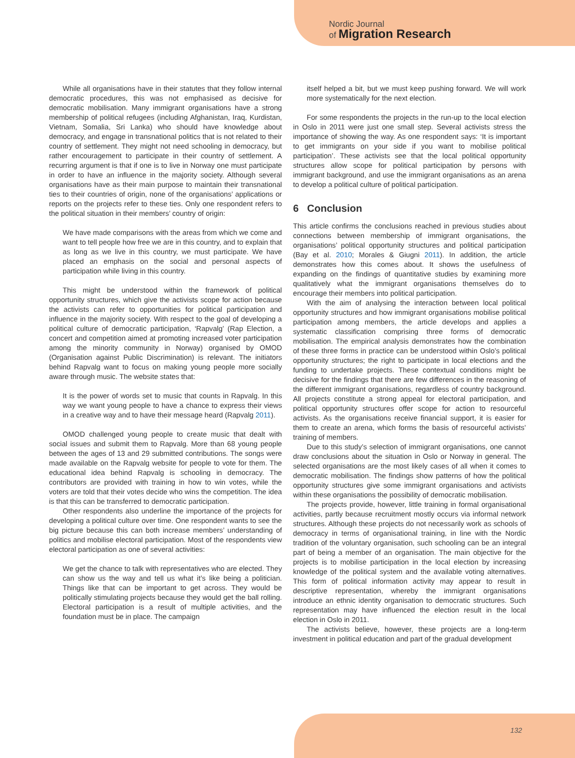Nordic Journal
of Migration Research
While all organisations have in their statutes that they follow internal democratic procedures, this was not emphasised as decisive for democratic mobilisation. Many immigrant organisations have a strong membership of political refugees (including Afghanistan, Iraq, Kurdistan, Vietnam, Somalia, Sri Lanka) who should have knowledge about democracy, and engage in transnational politics that is not related to their country of settlement. They might not need schooling in democracy, but rather encouragement to participate in their country of settlement. A recurring argument is that if one is to live in Norway one must participate in order to have an influence in the majority society. Although several organisations have as their main purpose to maintain their transnational ties to their countries of origin, none of the organisations’ applications or reports on the projects refer to these ties. Only one respondent refers to the political situation in their members’ country of origin:
We have made comparisons with the areas from which we come and want to tell people how free we are in this country, and to explain that as long as we live in this country, we must participate. We have placed an emphasis on the social and personal aspects of participation while living in this country.
This might be understood within the framework of political opportunity structures, which give the activists scope for action because the activists can refer to opportunities for political participation and influence in the majority society. With respect to the goal of developing a political culture of democratic participation, ‘Rapvalg’ (Rap Election, a concert and competition aimed at promoting increased voter participation among the minority community in Norway) organised by OMOD (Organisation against Public Discrimination) is relevant. The initiators behind Rapvalg want to focus on making young people more socially aware through music. The website states that:
It is the power of words set to music that counts in Rapvalg. In this way we want young people to have a chance to express their views in a creative way and to have their message heard (Rapvalg 2011).
OMOD challenged young people to create music that dealt with social issues and submit them to Rapvalg. More than 68 young people between the ages of 13 and 29 submitted contributions. The songs were made available on the Rapvalg website for people to vote for them. The educational idea behind Rapvalg is schooling in democracy. The contributors are provided with training in how to win votes, while the voters are told that their votes decide who wins the competition. The idea is that this can be transferred to democratic participation.
Other respondents also underline the importance of the projects for developing a political culture over time. One respondent wants to see the big picture because this can both increase members’ understanding of politics and mobilise electoral participation. Most of the respondents view electoral participation as one of several activities:
We get the chance to talk with representatives who are elected. They can show us the way and tell us what it’s like being a politician. Things like that can be important to get across. They would be politically stimulating projects because they would get the ball rolling. Electoral participation is a result of multiple activities, and the foundation must be in place. The campaign
itself helped a bit, but we must keep pushing forward. We will work more systematically for the next election.
For some respondents the projects in the run-up to the local election in Oslo in 2011 were just one small step. Several activists stress the importance of showing the way. As one respondent says: ‘It is important to get immigrants on your side if you want to mobilise political participation’. These activists see that the local political opportunity structures allow scope for political participation by persons with immigrant background, and use the immigrant organisations as an arena to develop a political culture of political participation.
6 Conclusion
This article confirms the conclusions reached in previous studies about connections between membership of immigrant organisations, the organisations’ political opportunity structures and political participation (Bay et al. 2010; Morales & Giugni 2011). In addition, the article demonstrates how this comes about. It shows the usefulness of expanding on the findings of quantitative studies by examining more qualitatively what the immigrant organisations themselves do to encourage their members into political participation.
With the aim of analysing the interaction between local political opportunity structures and how immigrant organisations mobilise political participation among members, the article develops and applies a systematic classification comprising three forms of democratic mobilisation. The empirical analysis demonstrates how the combination of these three forms in practice can be understood within Oslo’s political opportunity structures; the right to participate in local elections and the funding to undertake projects. These contextual conditions might be decisive for the findings that there are few differences in the reasoning of the different immigrant organisations, regardless of country background. All projects constitute a strong appeal for electoral participation, and political opportunity structures offer scope for action to resourceful activists. As the organisations receive financial support, it is easier for them to create an arena, which forms the basis of resourceful activists’ training of members.
Due to this study’s selection of immigrant organisations, one cannot draw conclusions about the situation in Oslo or Norway in general. The selected organisations are the most likely cases of all when it comes to democratic mobilisation. The findings show patterns of how the political opportunity structures give some immigrant organisations and activists within these organisations the possibility of democratic mobilisation.
The projects provide, however, little training in formal organisational activities, partly because recruitment mostly occurs via informal network structures. Although these projects do not necessarily work as schools of democracy in terms of organisational training, in line with the Nordic tradition of the voluntary organisation, such schooling can be an integral part of being a member of an organisation. The main objective for the projects is to mobilise participation in the local election by increasing knowledge of the political system and the available voting alternatives. This form of political information activity may appear to result in descriptive representation, whereby the immigrant organisations introduce an ethnic identity organisation to democratic structures. Such representation may have influenced the election result in the local election in Oslo in 2011.
The activists believe, however, these projects are a long-term investment in political education and part of the gradual development
132